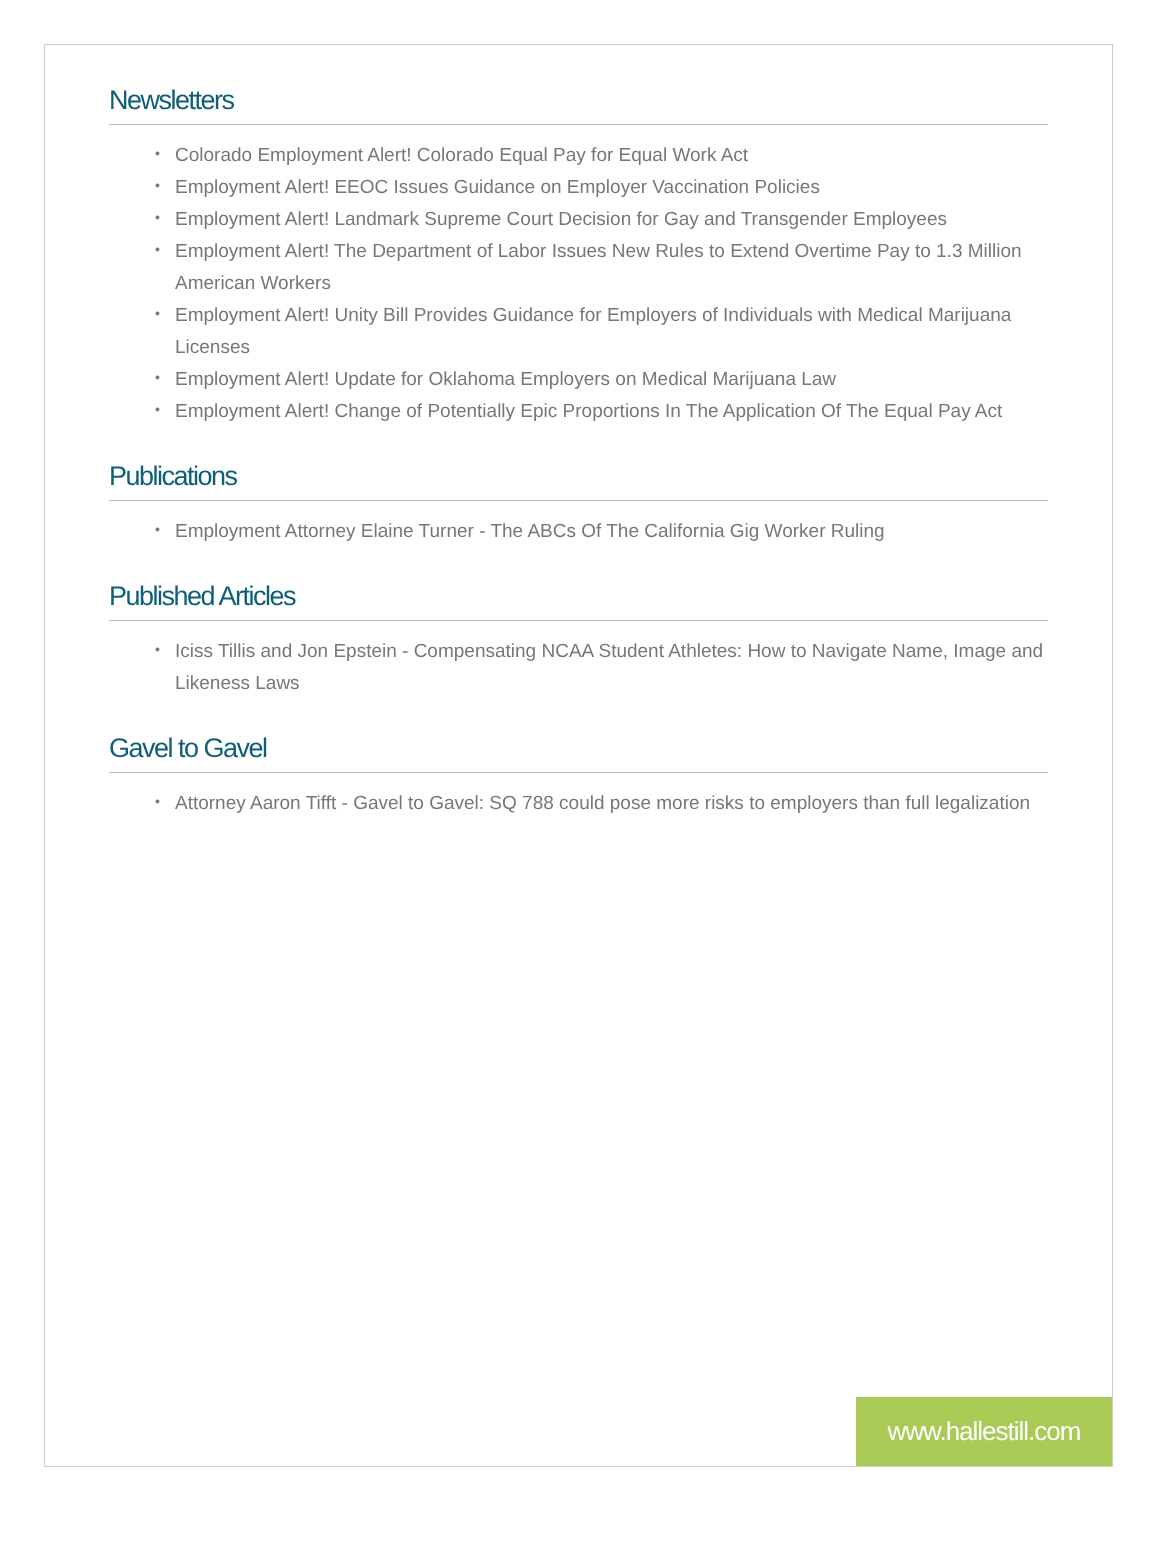Newsletters
• Colorado Employment Alert! Colorado Equal Pay for Equal Work Act
• Employment Alert! EEOC Issues Guidance on Employer Vaccination Policies
• Employment Alert! Landmark Supreme Court Decision for Gay and Transgender Employees
• Employment Alert! The Department of Labor Issues New Rules to Extend Overtime Pay to 1.3 Million American Workers
• Employment Alert! Unity Bill Provides Guidance for Employers of Individuals with Medical Marijuana Licenses
• Employment Alert! Update for Oklahoma Employers on Medical Marijuana Law
• Employment Alert! Change of Potentially Epic Proportions In The Application Of The Equal Pay Act
Publications
• Employment Attorney Elaine Turner - The ABCs Of The California Gig Worker Ruling
Published Articles
• Iciss Tillis and Jon Epstein - Compensating NCAA Student Athletes: How to Navigate Name, Image and Likeness Laws
Gavel to Gavel
• Attorney Aaron Tifft - Gavel to Gavel: SQ 788 could pose more risks to employers than full legalization
www.hallestill.com